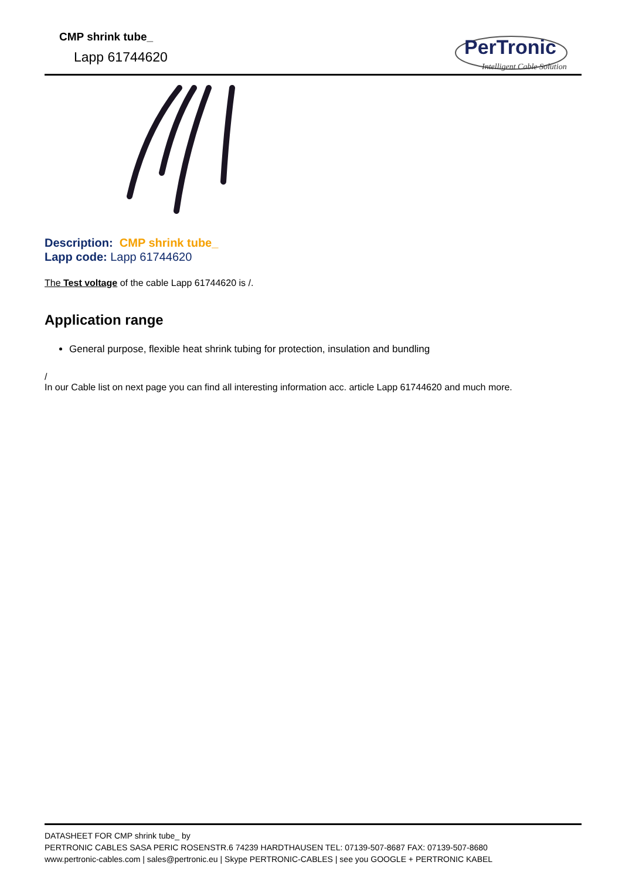CMP shrink tube_
Lapp 61744620
PerTronic
Intelligent Cable Solution
Description: CMP shrink tube_
Lapp code: Lapp 61744620
The Test voltage of the cable Lapp 61744620 is /.
Application range
General purpose, flexible heat shrink tubing for protection, insulation and bundling
/
In our Cable list on next page you can find all interesting information acc. article Lapp 61744620 and much more.
DATASHEET FOR CMP shrink tube_ by
PERTRONIC CABLES SASA PERIC ROSENSTR.6 74239 HARDTHAUSEN TEL: 07139-507-8687 FAX: 07139-507-8680
www.pertronic-cables.com | sales@pertronic.eu | Skype PERTRONIC-CABLES | see you GOOGLE + PERTRONIC KABEL